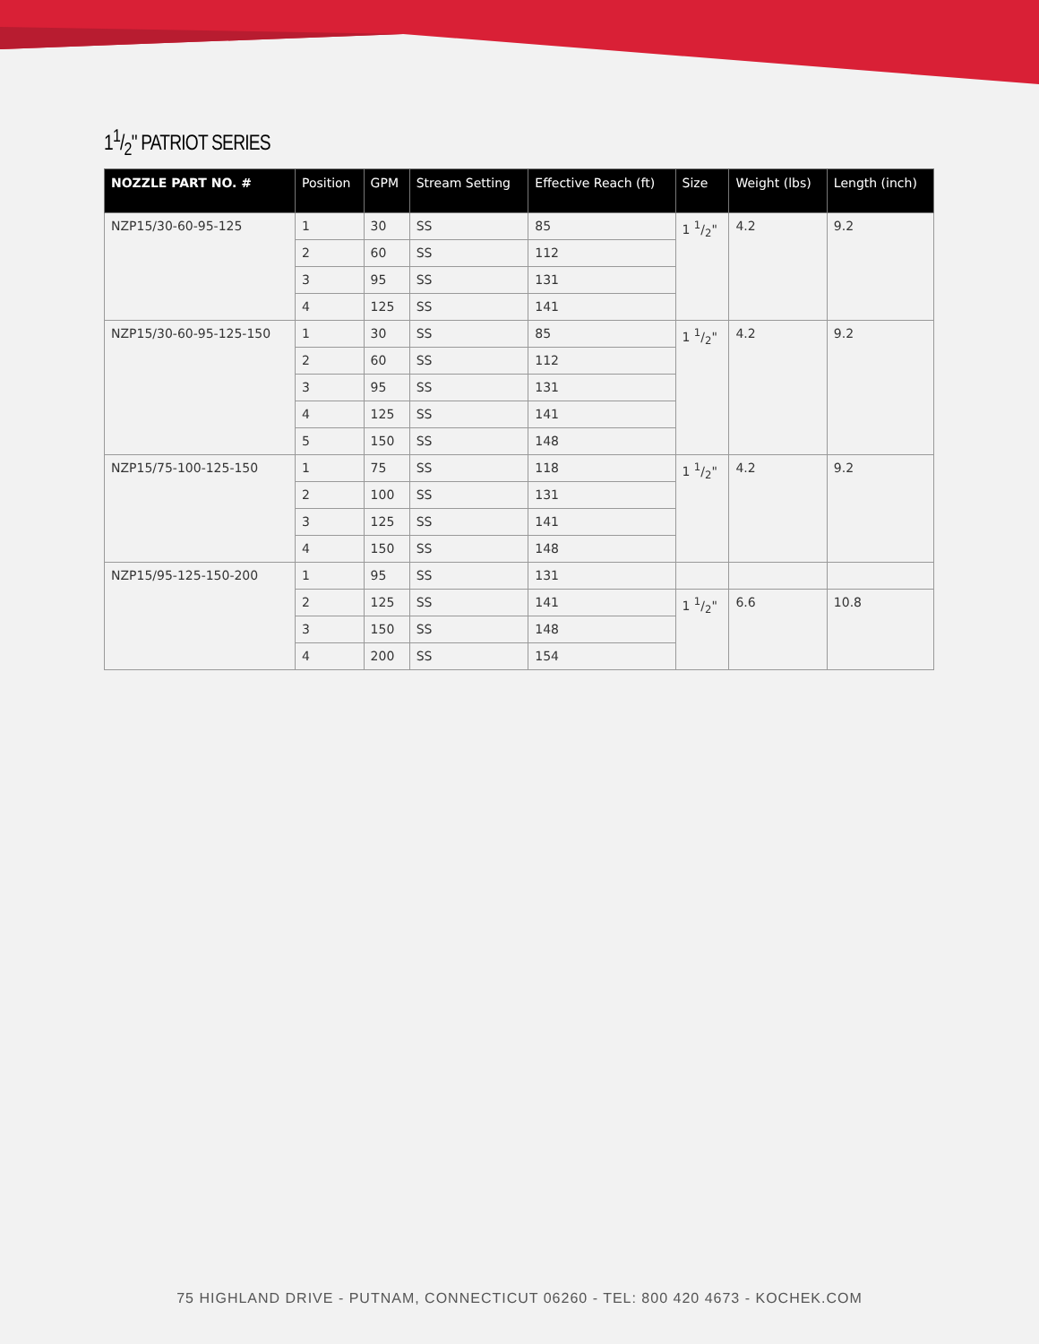11/2" PATRIOT SERIES
| NOZZLE PART NO. # | Position | GPM | Stream Setting | Effective Reach (ft) | Size | Weight (lbs) | Length (inch) |
| --- | --- | --- | --- | --- | --- | --- | --- |
| NZP15/30-60-95-125 | 1 | 30 | SS | 85 | 1 1/2" | 4.2 | 9.2 |
| | 2 | 60 | SS | 112 | | | |
| | 3 | 95 | SS | 131 | | | |
| | 4 | 125 | SS | 141 | | | |
| NZP15/30-60-95-125-150 | 1 | 30 | SS | 85 | 1 1/2" | 4.2 | 9.2 |
| | 2 | 60 | SS | 112 | | | |
| | 3 | 95 | SS | 131 | | | |
| | 4 | 125 | SS | 141 | | | |
| | 5 | 150 | SS | 148 | | | |
| NZP15/75-100-125-150 | 1 | 75 | SS | 118 | 1 1/2" | 4.2 | 9.2 |
| | 2 | 100 | SS | 131 | | | |
| | 3 | 125 | SS | 141 | | | |
| | 4 | 150 | SS | 148 | | | |
| NZP15/95-125-150-200 | 1 | 95 | SS | 131 | | | |
| | 2 | 125 | SS | 141 | 1 1/2" | 6.6 | 10.8 |
| | 3 | 150 | SS | 148 | | | |
| | 4 | 200 | SS | 154 | | | |
75 HIGHLAND DRIVE - PUTNAM, CONNECTICUT 06260 - TEL: 800 420 4673 - KOCHEK.COM